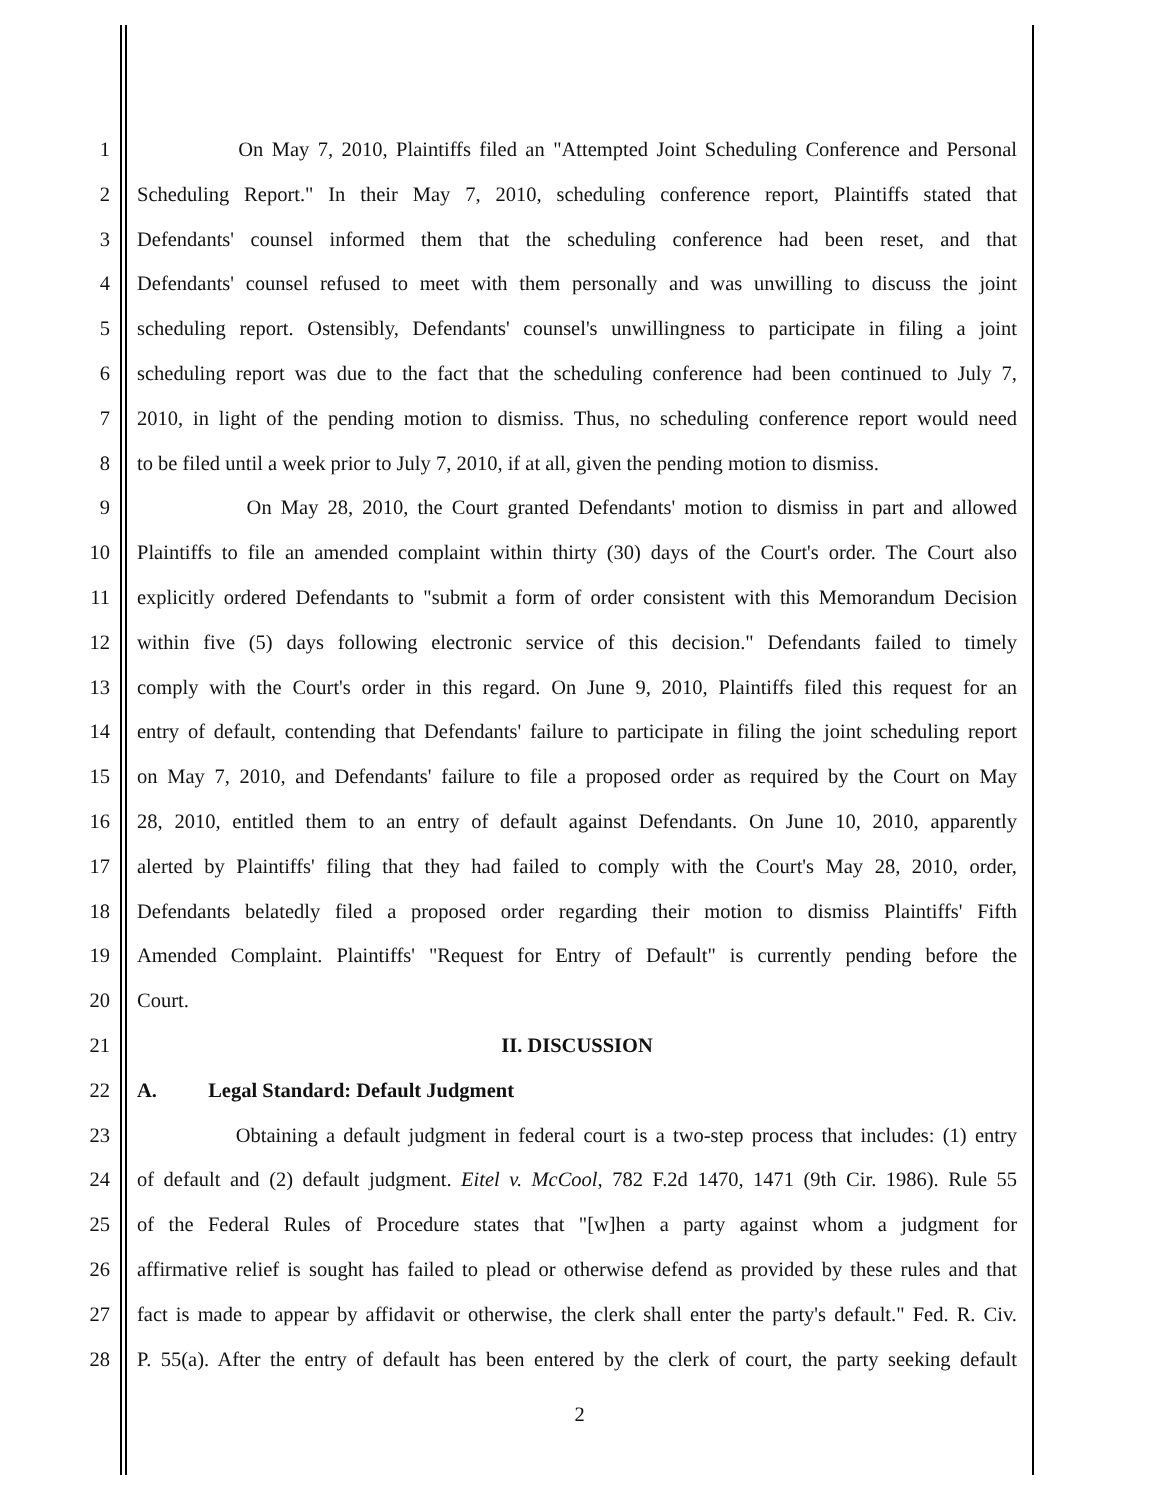1 On May 7, 2010, Plaintiffs filed an "Attempted Joint Scheduling Conference and Personal
2 Scheduling Report." In their May 7, 2010, scheduling conference report, Plaintiffs stated that
3 Defendants' counsel informed them that the scheduling conference had been reset, and that
4 Defendants' counsel refused to meet with them personally and was unwilling to discuss the joint
5 scheduling report. Ostensibly, Defendants' counsel's unwillingness to participate in filing a joint
6 scheduling report was due to the fact that the scheduling conference had been continued to July 7,
7 2010, in light of the pending motion to dismiss. Thus, no scheduling conference report would need
8 to be filed until a week prior to July 7, 2010, if at all, given the pending motion to dismiss.
9 On May 28, 2010, the Court granted Defendants' motion to dismiss in part and allowed
10 Plaintiffs to file an amended complaint within thirty (30) days of the Court's order. The Court also
11 explicitly ordered Defendants to "submit a form of order consistent with this Memorandum Decision
12 within five (5) days following electronic service of this decision." Defendants failed to timely
13 comply with the Court's order in this regard. On June 9, 2010, Plaintiffs filed this request for an
14 entry of default, contending that Defendants' failure to participate in filing the joint scheduling report
15 on May 7, 2010, and Defendants' failure to file a proposed order as required by the Court on May
16 28, 2010, entitled them to an entry of default against Defendants. On June 10, 2010, apparently
17 alerted by Plaintiffs' filing that they had failed to comply with the Court's May 28, 2010, order,
18 Defendants belatedly filed a proposed order regarding their motion to dismiss Plaintiffs' Fifth
19 Amended Complaint. Plaintiffs' "Request for Entry of Default" is currently pending before the
20 Court.
21 II. DISCUSSION
22 A. Legal Standard: Default Judgment
23 Obtaining a default judgment in federal court is a two-step process that includes: (1) entry
24 of default and (2) default judgment. Eitel v. McCool, 782 F.2d 1470, 1471 (9th Cir. 1986). Rule 55
25 of the Federal Rules of Procedure states that "[w]hen a party against whom a judgment for
26 affirmative relief is sought has failed to plead or otherwise defend as provided by these rules and that
27 fact is made to appear by affidavit or otherwise, the clerk shall enter the party's default." Fed. R. Civ.
28 P. 55(a). After the entry of default has been entered by the clerk of court, the party seeking default
2